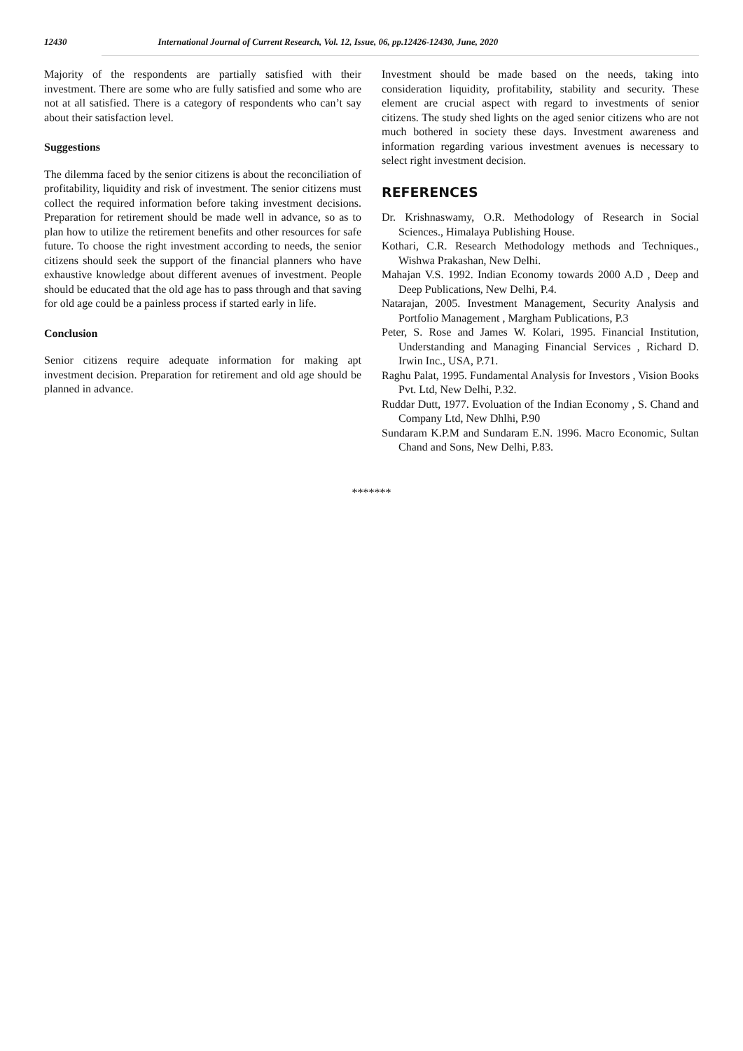12430 International Journal of Current Research, Vol. 12, Issue, 06, pp.12426-12430, June, 2020
Majority of the respondents are partially satisfied with their investment. There are some who are fully satisfied and some who are not at all satisfied. There is a category of respondents who can’t say about their satisfaction level.
Suggestions
The dilemma faced by the senior citizens is about the reconciliation of profitability, liquidity and risk of investment. The senior citizens must collect the required information before taking investment decisions. Preparation for retirement should be made well in advance, so as to plan how to utilize the retirement benefits and other resources for safe future. To choose the right investment according to needs, the senior citizens should seek the support of the financial planners who have exhaustive knowledge about different avenues of investment. People should be educated that the old age has to pass through and that saving for old age could be a painless process if started early in life.
Conclusion
Senior citizens require adequate information for making apt investment decision. Preparation for retirement and old age should be planned in advance.
Investment should be made based on the needs, taking into consideration liquidity, profitability, stability and security. These element are crucial aspect with regard to investments of senior citizens. The study shed lights on the aged senior citizens who are not much bothered in society these days. Investment awareness and information regarding various investment avenues is necessary to select right investment decision.
REFERENCES
Dr. Krishnaswamy, O.R. Methodology of Research in Social Sciences., Himalaya Publishing House.
Kothari, C.R. Research Methodology methods and Techniques., Wishwa Prakashan, New Delhi.
Mahajan V.S. 1992. Indian Economy towards 2000 A.D , Deep and Deep Publications, New Delhi, P.4.
Natarajan, 2005. Investment Management, Security Analysis and Portfolio Management , Margham Publications, P.3
Peter, S. Rose and James W. Kolari, 1995. Financial Institution, Understanding and Managing Financial Services , Richard D. Irwin Inc., USA, P.71.
Raghu Palat, 1995. Fundamental Analysis for Investors , Vision Books Pvt. Ltd, New Delhi, P.32.
Ruddar Dutt, 1977. Evoluation of the Indian Economy , S. Chand and Company Ltd, New Dhlhi, P.90
Sundaram K.P.M and Sundaram E.N. 1996. Macro Economic, Sultan Chand and Sons, New Delhi, P.83.
*******